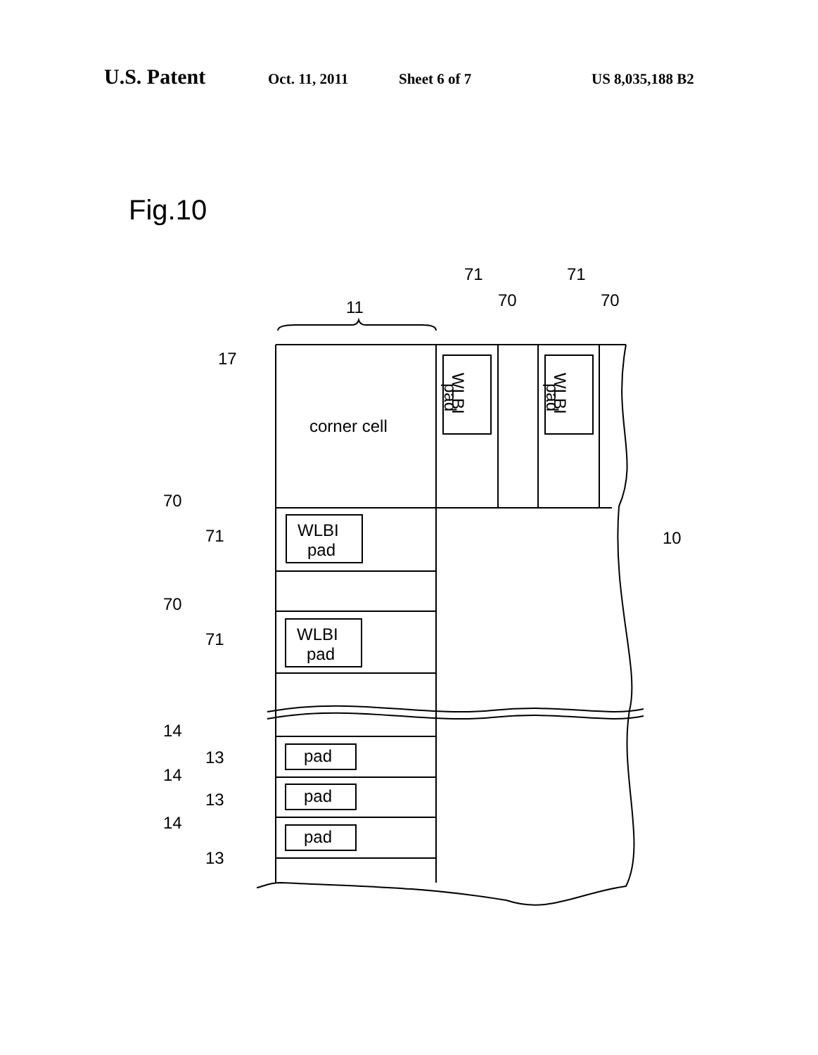U.S. Patent Oct. 11, 2011 Sheet 6 of 7 US 8,035,188 B2
Fig.10
11
17
corner cell
70
71
WLBI
pad
70
71
WLBI
pad
14
13
pad
14
13
pad
14
13
pad
71
70
71
70
10
WLBI
WLBI
pad
pad